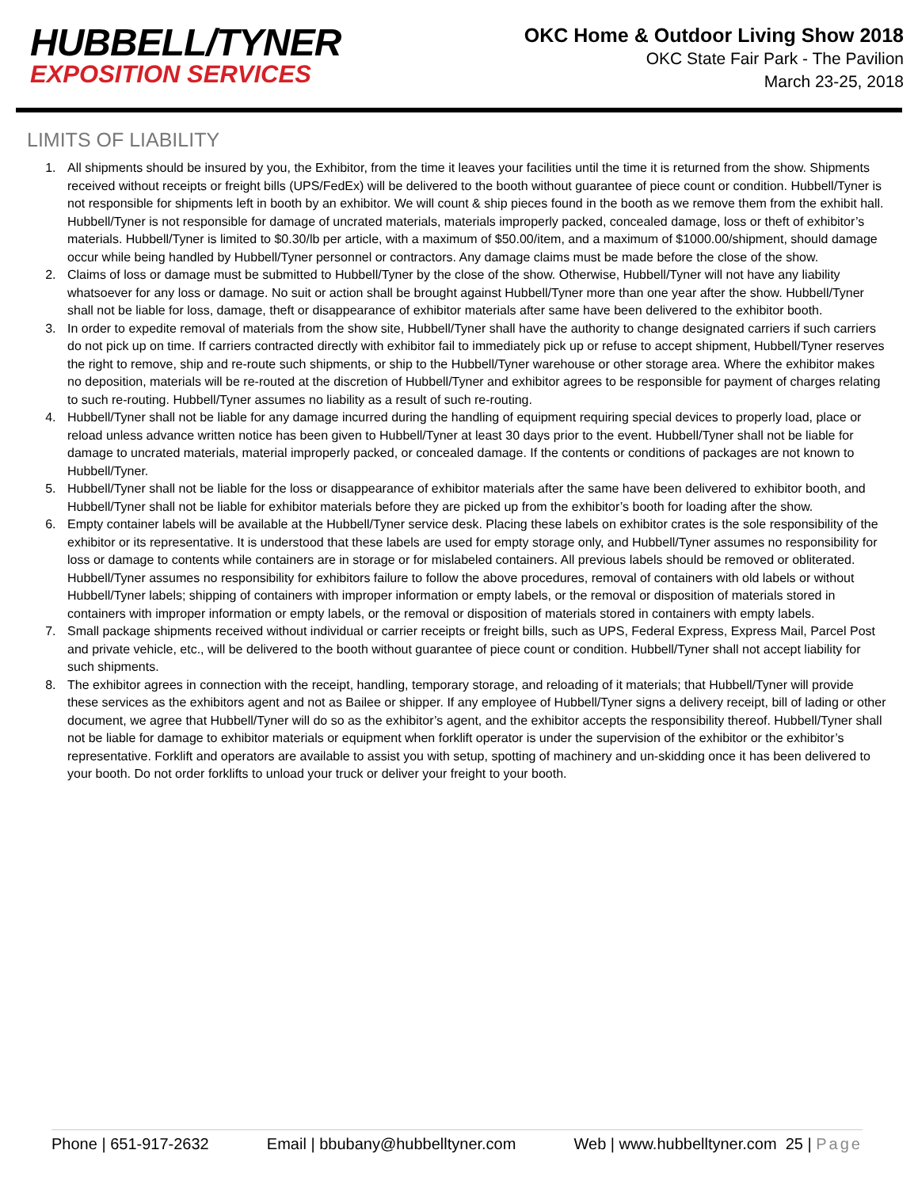HUBBELL/TYNER
EXPOSITION SERVICES
OKC Home & Outdoor Living Show 2018
OKC State Fair Park - The Pavilion
March 23-25, 2018
LIMITS OF LIABILITY
1. All shipments should be insured by you, the Exhibitor, from the time it leaves your facilities until the time it is returned from the show. Shipments received without receipts or freight bills (UPS/FedEx) will be delivered to the booth without guarantee of piece count or condition. Hubbell/Tyner is not responsible for shipments left in booth by an exhibitor. We will count & ship pieces found in the booth as we remove them from the exhibit hall. Hubbell/Tyner is not responsible for damage of uncrated materials, materials improperly packed, concealed damage, loss or theft of exhibitor’s materials. Hubbell/Tyner is limited to $0.30/lb per article, with a maximum of $50.00/item, and a maximum of $1000.00/shipment, should damage occur while being handled by Hubbell/Tyner personnel or contractors. Any damage claims must be made before the close of the show.
2. Claims of loss or damage must be submitted to Hubbell/Tyner by the close of the show. Otherwise, Hubbell/Tyner will not have any liability whatsoever for any loss or damage. No suit or action shall be brought against Hubbell/Tyner more than one year after the show. Hubbell/Tyner shall not be liable for loss, damage, theft or disappearance of exhibitor materials after same have been delivered to the exhibitor booth.
3. In order to expedite removal of materials from the show site, Hubbell/Tyner shall have the authority to change designated carriers if such carriers do not pick up on time. If carriers contracted directly with exhibitor fail to immediately pick up or refuse to accept shipment, Hubbell/Tyner reserves the right to remove, ship and re-route such shipments, or ship to the Hubbell/Tyner warehouse or other storage area. Where the exhibitor makes no deposition, materials will be re-routed at the discretion of Hubbell/Tyner and exhibitor agrees to be responsible for payment of charges relating to such re-routing. Hubbell/Tyner assumes no liability as a result of such re-routing.
4. Hubbell/Tyner shall not be liable for any damage incurred during the handling of equipment requiring special devices to properly load, place or reload unless advance written notice has been given to Hubbell/Tyner at least 30 days prior to the event. Hubbell/Tyner shall not be liable for damage to uncrated materials, material improperly packed, or concealed damage. If the contents or conditions of packages are not known to Hubbell/Tyner.
5. Hubbell/Tyner shall not be liable for the loss or disappearance of exhibitor materials after the same have been delivered to exhibitor booth, and Hubbell/Tyner shall not be liable for exhibitor materials before they are picked up from the exhibitor’s booth for loading after the show.
6. Empty container labels will be available at the Hubbell/Tyner service desk. Placing these labels on exhibitor crates is the sole responsibility of the exhibitor or its representative. It is understood that these labels are used for empty storage only, and Hubbell/Tyner assumes no responsibility for loss or damage to contents while containers are in storage or for mislabeled containers. All previous labels should be removed or obliterated. Hubbell/Tyner assumes no responsibility for exhibitors failure to follow the above procedures, removal of containers with old labels or without Hubbell/Tyner labels; shipping of containers with improper information or empty labels, or the removal or disposition of materials stored in containers with improper information or empty labels, or the removal or disposition of materials stored in containers with empty labels.
7. Small package shipments received without individual or carrier receipts or freight bills, such as UPS, Federal Express, Express Mail, Parcel Post and private vehicle, etc., will be delivered to the booth without guarantee of piece count or condition. Hubbell/Tyner shall not accept liability for such shipments.
8. The exhibitor agrees in connection with the receipt, handling, temporary storage, and reloading of it materials; that Hubbell/Tyner will provide these services as the exhibitors agent and not as Bailee or shipper. If any employee of Hubbell/Tyner signs a delivery receipt, bill of lading or other document, we agree that Hubbell/Tyner will do so as the exhibitor’s agent, and the exhibitor accepts the responsibility thereof. Hubbell/Tyner shall not be liable for damage to exhibitor materials or equipment when forklift operator is under the supervision of the exhibitor or the exhibitor’s representative. Forklift and operators are available to assist you with setup, spotting of machinery and un-skidding once it has been delivered to your booth. Do not order forklifts to unload your truck or deliver your freight to your booth.
Phone | 651-917-2632 Email | bbubany@hubbelltyner.com Web | www.hubbelltyner.com 25 | Page